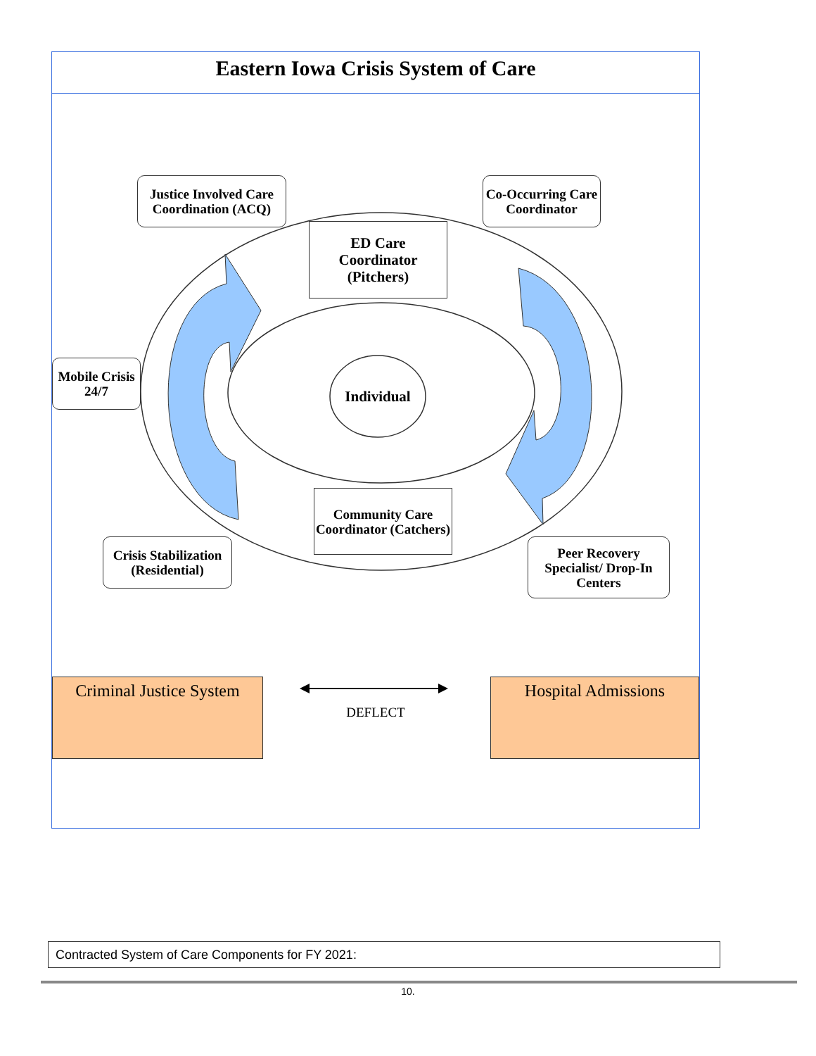Eastern Iowa Crisis System of Care
Justice Involved Care Coordination (ACQ)
Co-Occurring Care Coordinator
ED Care Coordinator (Pitchers)
Mobile Crisis 24/7
Individual
Community Care Coordinator (Catchers)
Crisis Stabilization (Residential)
Peer Recovery Specialist/ Drop-In Centers
Criminal Justice System
DEFLECT
Hospital Admissions
Contracted System of Care Components for FY 2021:
10.